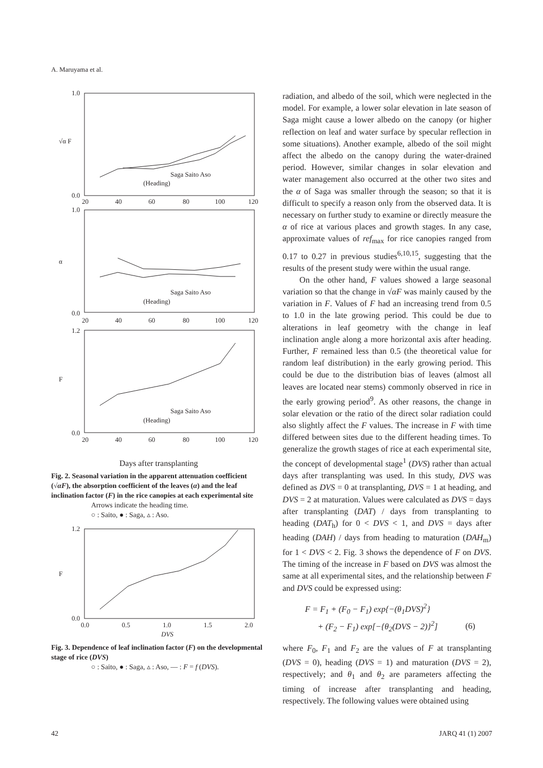A. Maruyama et al.
1.0
0.0
20
40
60
80
100
120
√α F
Saga Saito Aso
(Heading)
1.0
0.0
α
Saga Saito Aso
(Heading)
20
40
60
80
100
120
1.2
0.0
F
Saga Saito Aso
(Heading)
20
40
60
80
100
120
Days after transplanting
Fig. 2. Seasonal variation in the apparent attenuation coefficient (√αF), the absorption coefficient of the leaves (α) and the leaf inclination factor (F) in the rice canopies at each experimental site
Arrows indicate the heading time.
○ : Saito, ● : Saga, ▵ : Aso.
1.2
0.0
F
0.0
0.5
1.0
1.5
2.0
DVS
Fig. 3. Dependence of leaf inclination factor (F) on the developmental stage of rice (DVS)
○ : Saito, ● : Saga, ▵ : Aso, — : F = f (DVS).
radiation, and albedo of the soil, which were neglected in the model. For example, a lower solar elevation in late season of Saga might cause a lower albedo on the canopy (or higher reflection on leaf and water surface by specular reflection in some situations). Another example, albedo of the soil might affect the albedo on the canopy during the water-drained period. However, similar changes in solar elevation and water management also occurred at the other two sites and the α of Saga was smaller through the season; so that it is difficult to specify a reason only from the observed data. It is necessary on further study to examine or directly measure the α of rice at various places and growth stages. In any case, approximate values of ref<sub>max</sub> for rice canopies ranged from 0.17 to 0.27 in previous studies<sup>6,10,15</sup>, suggesting that the results of the present study were within the usual range.
On the other hand, F values showed a large seasonal variation so that the change in √αF was mainly caused by the variation in F. Values of F had an increasing trend from 0.5 to 1.0 in the late growing period. This could be due to alterations in leaf geometry with the change in leaf inclination angle along a more horizontal axis after heading. Further, F remained less than 0.5 (the theoretical value for random leaf distribution) in the early growing period. This could be due to the distribution bias of leaves (almost all leaves are located near stems) commonly observed in rice in the early growing period<sup>9</sup>. As other reasons, the change in solar elevation or the ratio of the direct solar radiation could also slightly affect the F values. The increase in F with time differed between sites due to the different heading times. To generalize the growth stages of rice at each experimental site, the concept of developmental stage<sup>1</sup> (DVS) rather than actual days after transplanting was used. In this study, DVS was defined as DVS = 0 at transplanting, DVS = 1 at heading, and DVS = 2 at maturation. Values were calculated as DVS = days after transplanting (DAT) / days from transplanting to heading (DAT<sub>h</sub>) for 0 < DVS < 1, and DVS = days after heading (DAH) / days from heading to maturation (DAH<sub>m</sub>) for 1 < DVS < 2. Fig. 3 shows the dependence of F on DVS. The timing of the increase in F based on DVS was almost the same at all experimental sites, and the relationship between F and DVS could be expressed using:
F = F<sub>1</sub> + (F<sub>0</sub> − F<sub>1</sub>) exp{−(θ<sub>1</sub>DVS)<sup>2</sup>}
+ (F<sub>2</sub> − F<sub>1</sub>) exp[−{θ<sub>2</sub>(DVS − 2)}<sup>2</sup>] (6)
where F<sub>0</sub>, F<sub>1</sub> and F<sub>2</sub> are the values of F at transplanting (DVS = 0), heading (DVS = 1) and maturation (DVS = 2), respectively; and θ<sub>1</sub> and θ<sub>2</sub> are parameters affecting the timing of increase after transplanting and heading, respectively. The following values were obtained using
42 JARQ 41 (1) 2007